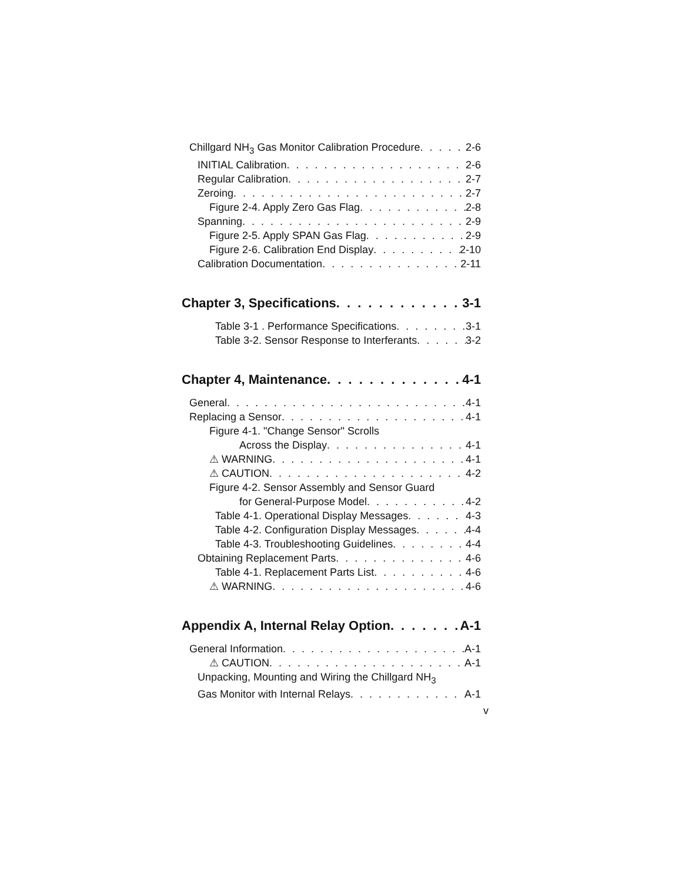Chillgard NH<sub>3</sub> Gas Monitor Calibration Procedure 2-6
INITIAL Calibration 2-6
Regular Calibration 2-7
Zeroing 2-7
Figure 2-4. Apply Zero Gas Flag 2-8
Spanning 2-9
Figure 2-5. Apply SPAN Gas Flag 2-9
Figure 2-6. Calibration End Display 2-10
Calibration Documentation 2-11
Chapter 3, Specifications 3-1
Table 3-1 . Performance Specifications 3-1
Table 3-2. Sensor Response to Interferants 3-2
Chapter 4, Maintenance 4-1
General 4-1
Replacing a Sensor 4-1
Figure 4-1. "Change Sensor" Scrolls
Across the Display 4-1
⚠ WARNING 4-1
⚠ CAUTION 4-2
Figure 4-2. Sensor Assembly and Sensor Guard
for General-Purpose Model 4-2
Table 4-1. Operational Display Messages 4-3
Table 4-2. Configuration Display Messages 4-4
Table 4-3. Troubleshooting Guidelines 4-4
Obtaining Replacement Parts 4-6
Table 4-1. Replacement Parts List 4-6
⚠ WARNING 4-6
Appendix A, Internal Relay Option A-1
General Information A-1
⚠ CAUTION A-1
Unpacking, Mounting and Wiring the Chillgard NH<sub>3</sub>
Gas Monitor with Internal Relays A-1
v